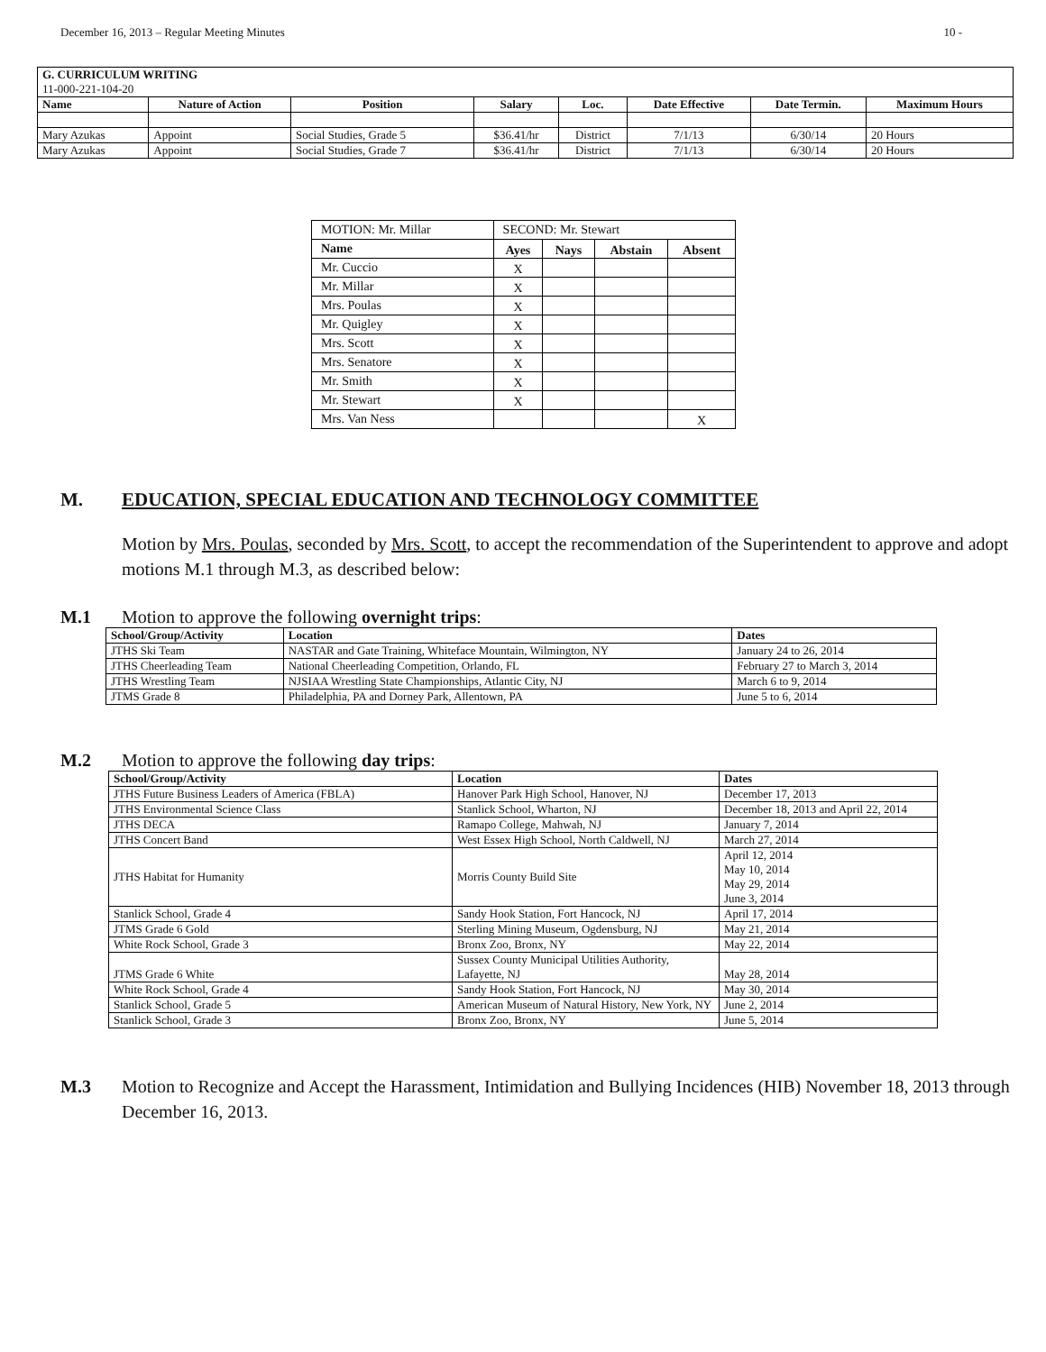December 16, 2013 – Regular Meeting Minutes 10 -
| G. CURRICULUM WRITING 11-000-221-104-20 | | | | | | | |
| --- | --- | --- | --- | --- | --- | --- | --- |
| Name | Nature of Action | Position | Salary | Loc. | Date Effective | Date Termin. | Maximum Hours |
| Mary Azukas | Appoint | Social Studies, Grade 5 | $36.41/hr | District | 7/1/13 | 6/30/14 | 20 Hours |
| Mary Azukas | Appoint | Social Studies, Grade 7 | $36.41/hr | District | 7/1/13 | 6/30/14 | 20 Hours |
| MOTION: Mr. Millar | SECOND: Mr. Stewart | | | |
| Name | Ayes | Nays | Abstain | Absent |
| Mr. Cuccio | X | | | |
| Mr. Millar | X | | | |
| Mrs. Poulas | X | | | |
| Mr. Quigley | X | | | |
| Mrs. Scott | X | | | |
| Mrs. Senatore | X | | | |
| Mr. Smith | X | | | |
| Mr. Stewart | X | | | |
| Mrs. Van Ness | | | | X |
M. EDUCATION, SPECIAL EDUCATION AND TECHNOLOGY COMMITTEE
Motion by Mrs. Poulas, seconded by Mrs. Scott, to accept the recommendation of the Superintendent to approve and adopt motions M.1 through M.3, as described below:
M.1 Motion to approve the following overnight trips:
| School/Group/Activity | Location | Dates |
| --- | --- | --- |
| JTHS Ski Team | NASTAR and Gate Training, Whiteface Mountain, Wilmington, NY | January 24 to 26, 2014 |
| JTHS Cheerleading Team | National Cheerleading Competition, Orlando, FL | February 27 to March 3, 2014 |
| JTHS Wrestling Team | NJSIAA Wrestling State Championships, Atlantic City, NJ | March 6 to 9, 2014 |
| JTMS Grade 8 | Philadelphia, PA and Dorney Park, Allentown, PA | June 5 to 6, 2014 |
M.2 Motion to approve the following day trips:
| School/Group/Activity | Location | Dates |
| --- | --- | --- |
| JTHS Future Business Leaders of America (FBLA) | Hanover Park High School, Hanover, NJ | December 17, 2013 |
| JTHS Environmental Science Class | Stanlick School, Wharton, NJ | December 18, 2013 and April 22, 2014 |
| JTHS DECA | Ramapo College, Mahwah, NJ | January 7, 2014 |
| JTHS Concert Band | West Essex High School, North Caldwell, NJ | March 27, 2014 |
| JTHS Habitat for Humanity | Morris County Build Site | April 12, 2014 May 10, 2014 May 29, 2014 June 3, 2014 |
| Stanlick School, Grade 4 | Sandy Hook Station, Fort Hancock, NJ | April 17, 2014 |
| JTMS Grade 6 Gold | Sterling Mining Museum, Ogdensburg, NJ | May 21, 2014 |
| White Rock School, Grade 3 | Bronx Zoo, Bronx, NY | May 22, 2014 |
| JTMS Grade 6 White | Sussex County Municipal Utilities Authority, Lafayette, NJ | May 28, 2014 |
| White Rock School, Grade 4 | Sandy Hook Station, Fort Hancock, NJ | May 30, 2014 |
| Stanlick School, Grade 5 | American Museum of Natural History, New York, NY | June 2, 2014 |
| Stanlick School, Grade 3 | Bronx Zoo, Bronx, NY | June 5, 2014 |
M.3 Motion to Recognize and Accept the Harassment, Intimidation and Bullying Incidences (HIB) November 18, 2013 through December 16, 2013.